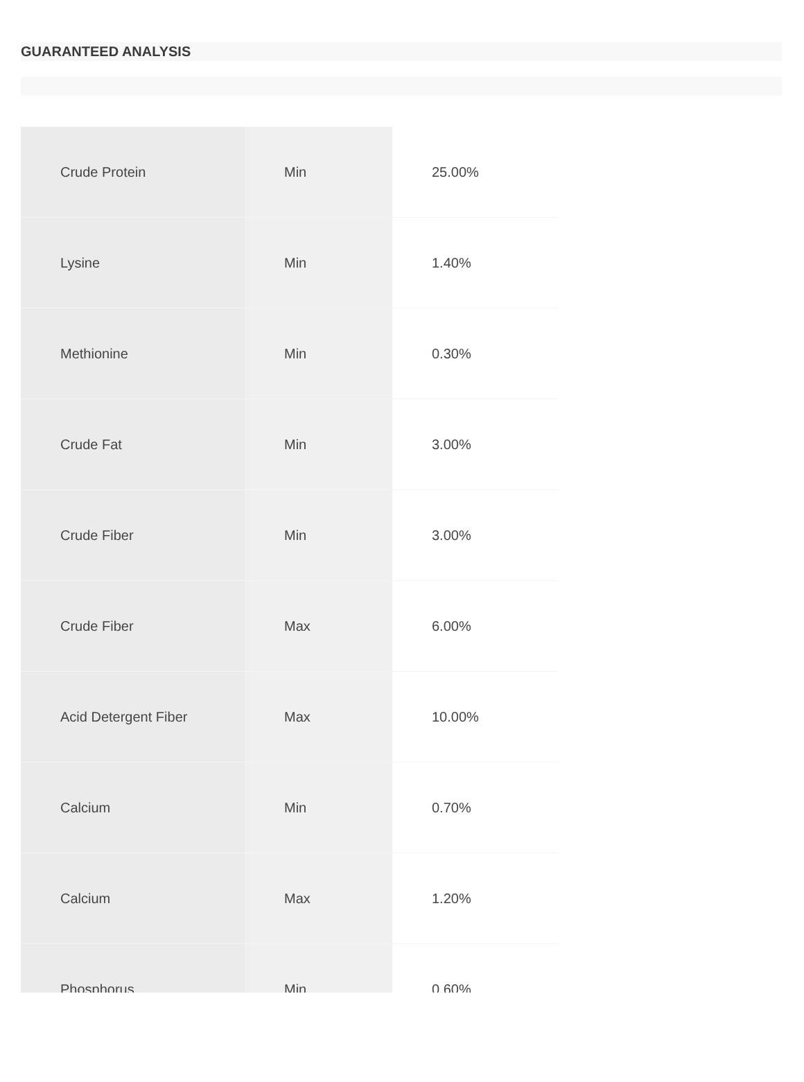GUARANTEED ANALYSIS
| Crude Protein | Min | 25.00% |
| Lysine | Min | 1.40% |
| Methionine | Min | 0.30% |
| Crude Fat | Min | 3.00% |
| Crude Fiber | Min | 3.00% |
| Crude Fiber | Max | 6.00% |
| Acid Detergent Fiber | Max | 10.00% |
| Calcium | Min | 0.70% |
| Calcium | Max | 1.20% |
| Phosphorus | Min | 0.60% |